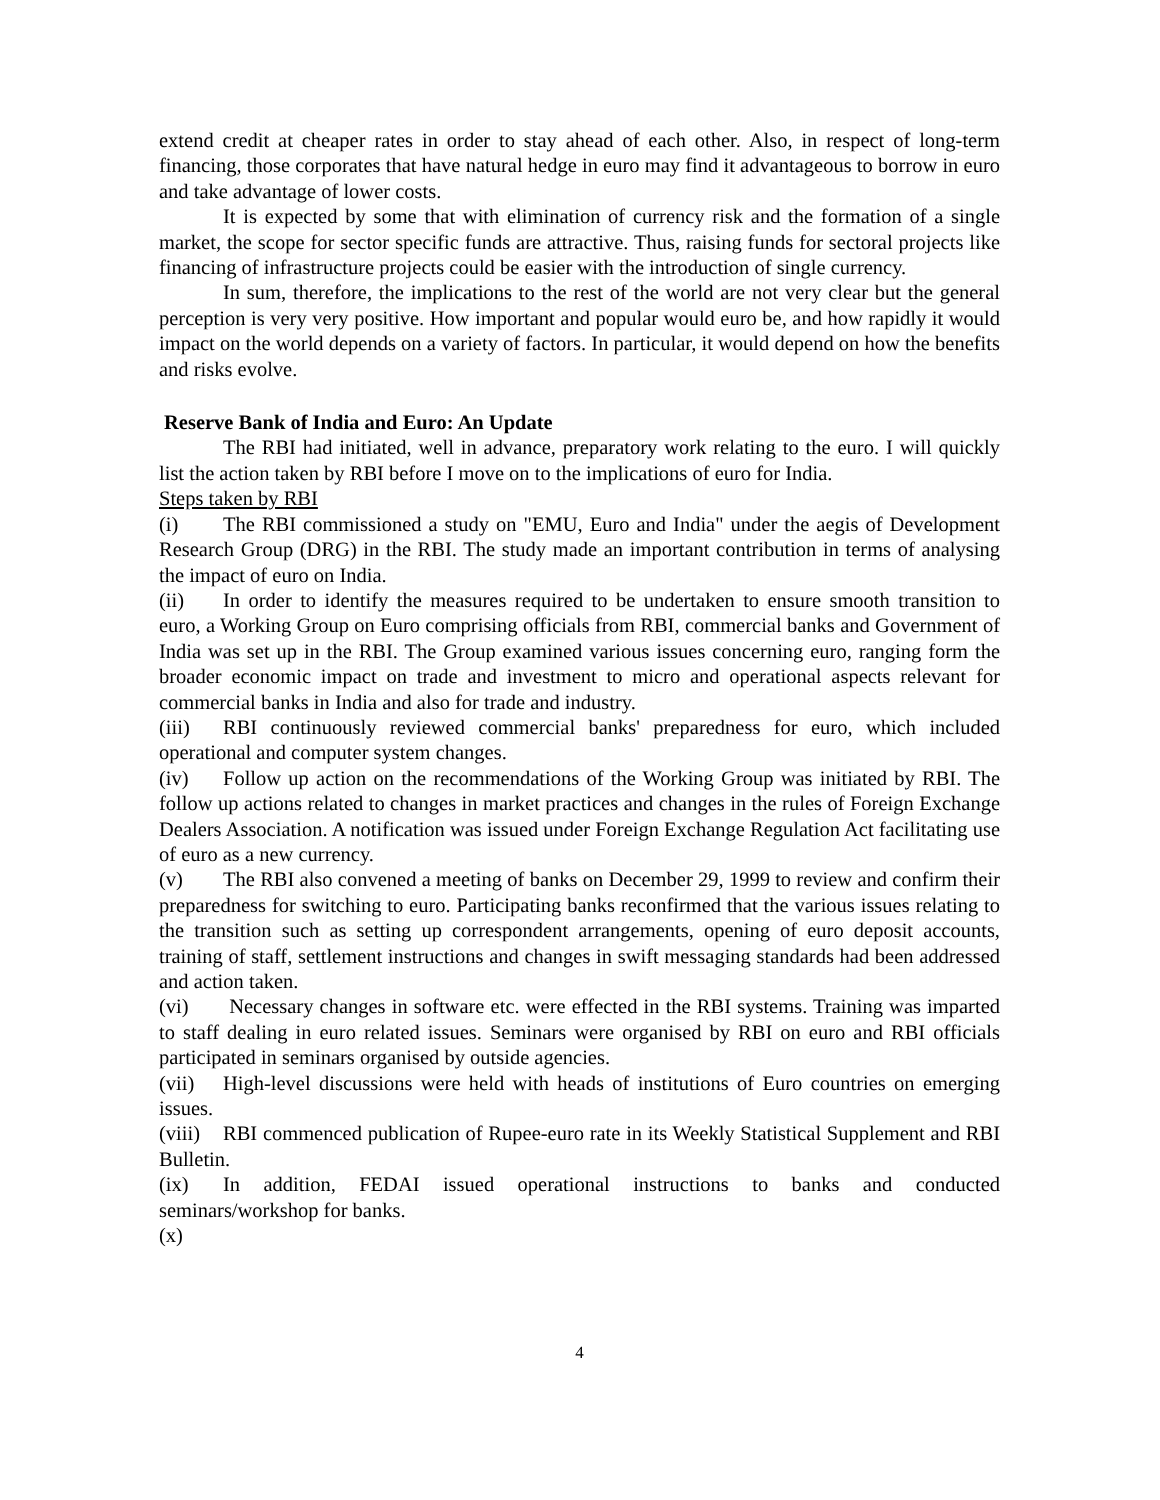extend credit at cheaper rates in order to stay ahead of each other. Also, in respect of long-term financing, those corporates that have natural hedge in euro may find it advantageous to borrow in euro and take advantage of lower costs.
It is expected by some that with elimination of currency risk and the formation of a single market, the scope for sector specific funds are attractive. Thus, raising funds for sectoral projects like financing of infrastructure projects could be easier with the introduction of single currency.
In sum, therefore, the implications to the rest of the world are not very clear but the general perception is very very positive. How important and popular would euro be, and how rapidly it would impact on the world depends on a variety of factors. In particular, it would depend on how the benefits and risks evolve.
Reserve Bank of India and Euro: An Update
The RBI had initiated, well in advance, preparatory work relating to the euro. I will quickly list the action taken by RBI before I move on to the implications of euro for India.
Steps taken by RBI
(i) The RBI commissioned a study on "EMU, Euro and India" under the aegis of Development Research Group (DRG) in the RBI. The study made an important contribution in terms of analysing the impact of euro on India.
(ii) In order to identify the measures required to be undertaken to ensure smooth transition to euro, a Working Group on Euro comprising officials from RBI, commercial banks and Government of India was set up in the RBI. The Group examined various issues concerning euro, ranging form the broader economic impact on trade and investment to micro and operational aspects relevant for commercial banks in India and also for trade and industry.
(iii) RBI continuously reviewed commercial banks' preparedness for euro, which included operational and computer system changes.
(iv) Follow up action on the recommendations of the Working Group was initiated by RBI. The follow up actions related to changes in market practices and changes in the rules of Foreign Exchange Dealers Association. A notification was issued under Foreign Exchange Regulation Act facilitating use of euro as a new currency.
(v) The RBI also convened a meeting of banks on December 29, 1999 to review and confirm their preparedness for switching to euro. Participating banks reconfirmed that the various issues relating to the transition such as setting up correspondent arrangements, opening of euro deposit accounts, training of staff, settlement instructions and changes in swift messaging standards had been addressed and action taken.
(vi) Necessary changes in software etc. were effected in the RBI systems. Training was imparted to staff dealing in euro related issues. Seminars were organised by RBI on euro and RBI officials participated in seminars organised by outside agencies.
(vii) High-level discussions were held with heads of institutions of Euro countries on emerging issues.
(viii) RBI commenced publication of Rupee-euro rate in its Weekly Statistical Supplement and RBI Bulletin.
(ix) In addition, FEDAI issued operational instructions to banks and conducted seminars/workshop for banks.
(x)
4